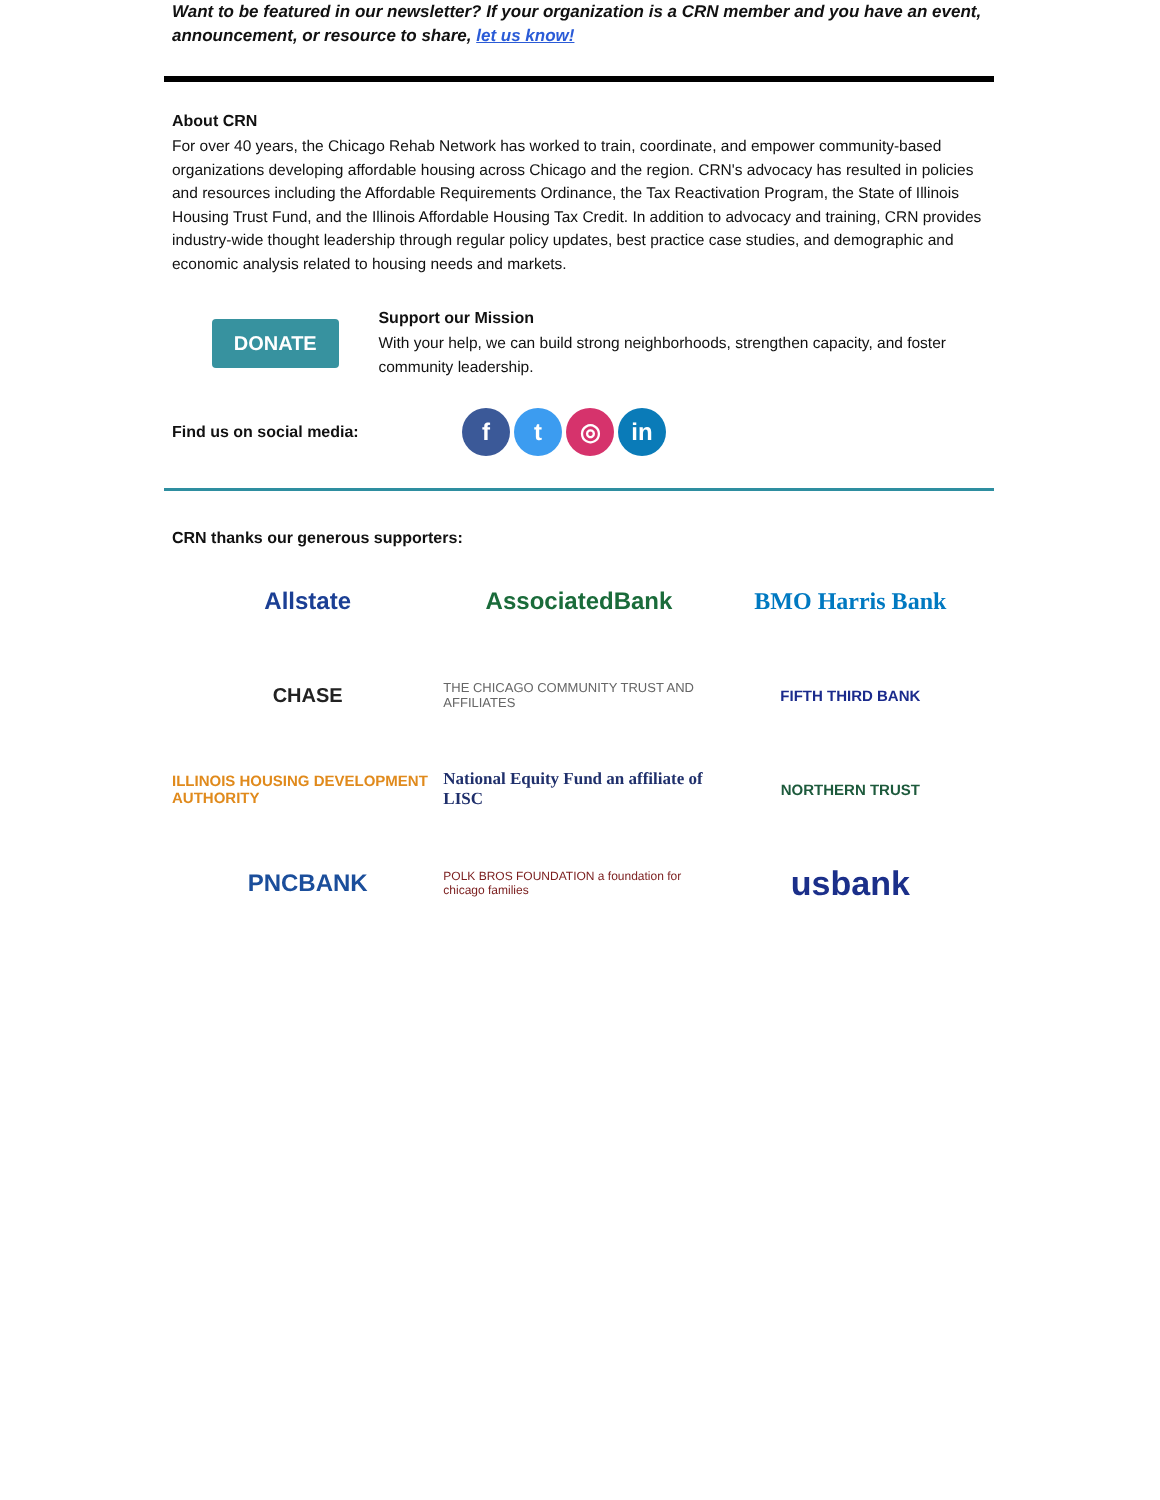Want to be featured in our newsletter? If your organization is a CRN member and you have an event, announcement, or resource to share, let us know!
About CRN
For over 40 years, the Chicago Rehab Network has worked to train, coordinate, and empower community-based organizations developing affordable housing across Chicago and the region. CRN's advocacy has resulted in policies and resources including the Affordable Requirements Ordinance, the Tax Reactivation Program, the State of Illinois Housing Trust Fund, and the Illinois Affordable Housing Tax Credit. In addition to advocacy and training, CRN provides industry-wide thought leadership through regular policy updates, best practice case studies, and demographic and economic analysis related to housing needs and markets.
DONATE
Support our Mission
With your help, we can build strong neighborhoods, strengthen capacity, and foster community leadership.
Find us on social media: f t ◎ in
CRN thanks our generous supporters:
Allstate
AssociatedBank
BMO Harris Bank
CHASE
THE CHICAGO COMMUNITY TRUST AND AFFILIATES
FIFTH THIRD BANK
ILLINOIS HOUSING DEVELOPMENT AUTHORITY
National Equity Fund an affiliate of LISC
NORTHERN TRUST
PNCBANK
POLK BROS FOUNDATION a foundation for chicago families
usbank